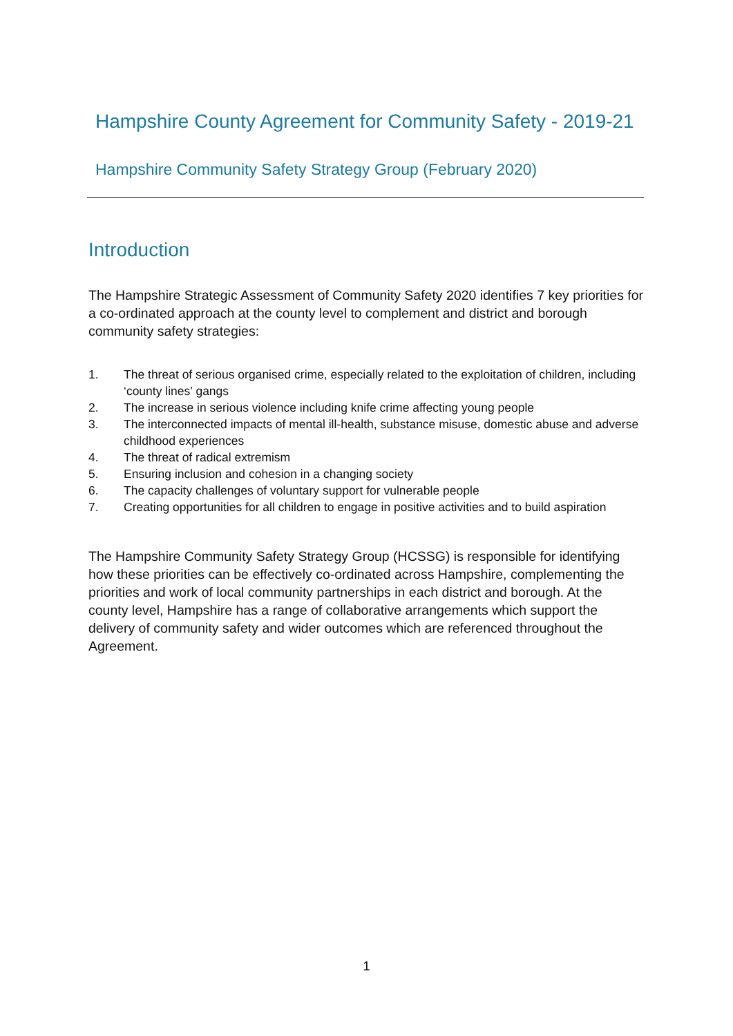Hampshire County Agreement for Community Safety - 2019-21
Hampshire Community Safety Strategy Group (February 2020)
Introduction
The Hampshire Strategic Assessment of Community Safety 2020 identifies 7 key priorities for a co-ordinated approach at the county level to complement and district and borough community safety strategies:
1. The threat of serious organised crime, especially related to the exploitation of children, including ‘county lines’ gangs
2. The increase in serious violence including knife crime affecting young people
3. The interconnected impacts of mental ill-health, substance misuse, domestic abuse and adverse childhood experiences
4. The threat of radical extremism
5. Ensuring inclusion and cohesion in a changing society
6. The capacity challenges of voluntary support for vulnerable people
7. Creating opportunities for all children to engage in positive activities and to build aspiration
The Hampshire Community Safety Strategy Group (HCSSG) is responsible for identifying how these priorities can be effectively co-ordinated across Hampshire, complementing the priorities and work of local community partnerships in each district and borough. At the county level, Hampshire has a range of collaborative arrangements which support the delivery of community safety and wider outcomes which are referenced throughout the Agreement.
1